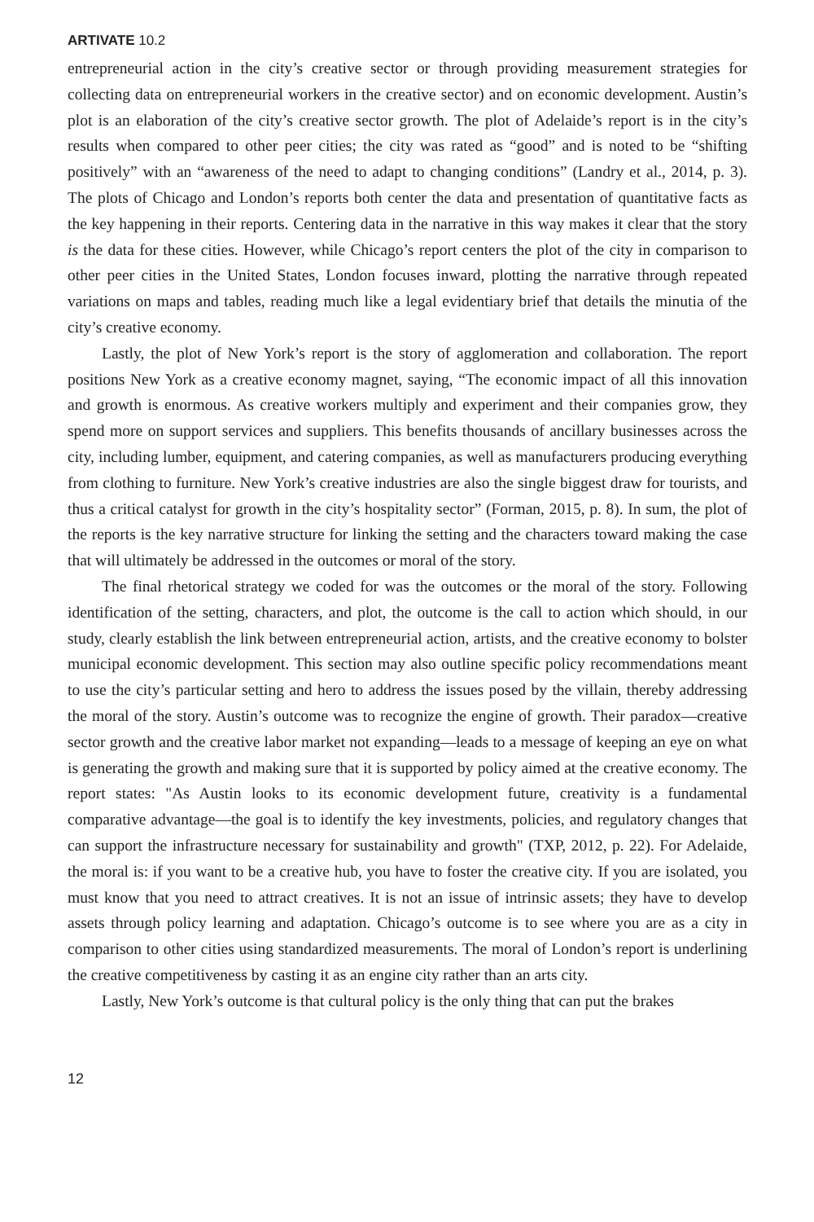ARTIVATE 10.2
entrepreneurial action in the city’s creative sector or through providing measurement strategies for collecting data on entrepreneurial workers in the creative sector) and on economic development. Austin’s plot is an elaboration of the city’s creative sector growth. The plot of Adelaide’s report is in the city’s results when compared to other peer cities; the city was rated as “good” and is noted to be “shifting positively” with an “awareness of the need to adapt to changing conditions” (Landry et al., 2014, p. 3). The plots of Chicago and London’s reports both center the data and presentation of quantitative facts as the key happening in their reports. Centering data in the narrative in this way makes it clear that the story is the data for these cities. However, while Chicago’s report centers the plot of the city in comparison to other peer cities in the United States, London focuses inward, plotting the narrative through repeated variations on maps and tables, reading much like a legal evidentiary brief that details the minutia of the city’s creative economy.
Lastly, the plot of New York’s report is the story of agglomeration and collaboration. The report positions New York as a creative economy magnet, saying, “The economic impact of all this innovation and growth is enormous. As creative workers multiply and experiment and their companies grow, they spend more on support services and suppliers. This benefits thousands of ancillary businesses across the city, including lumber, equipment, and catering companies, as well as manufacturers producing everything from clothing to furniture. New York’s creative industries are also the single biggest draw for tourists, and thus a critical catalyst for growth in the city’s hospitality sector” (Forman, 2015, p. 8). In sum, the plot of the reports is the key narrative structure for linking the setting and the characters toward making the case that will ultimately be addressed in the outcomes or moral of the story.
The final rhetorical strategy we coded for was the outcomes or the moral of the story. Following identification of the setting, characters, and plot, the outcome is the call to action which should, in our study, clearly establish the link between entrepreneurial action, artists, and the creative economy to bolster municipal economic development. This section may also outline specific policy recommendations meant to use the city’s particular setting and hero to address the issues posed by the villain, thereby addressing the moral of the story. Austin’s outcome was to recognize the engine of growth. Their paradox—creative sector growth and the creative labor market not expanding—leads to a message of keeping an eye on what is generating the growth and making sure that it is supported by policy aimed at the creative economy. The report states: "As Austin looks to its economic development future, creativity is a fundamental comparative advantage—the goal is to identify the key investments, policies, and regulatory changes that can support the infrastructure necessary for sustainability and growth" (TXP, 2012, p. 22). For Adelaide, the moral is: if you want to be a creative hub, you have to foster the creative city. If you are isolated, you must know that you need to attract creatives. It is not an issue of intrinsic assets; they have to develop assets through policy learning and adaptation. Chicago’s outcome is to see where you are as a city in comparison to other cities using standardized measurements. The moral of London’s report is underlining the creative competitiveness by casting it as an engine city rather than an arts city.
Lastly, New York’s outcome is that cultural policy is the only thing that can put the brakes
12